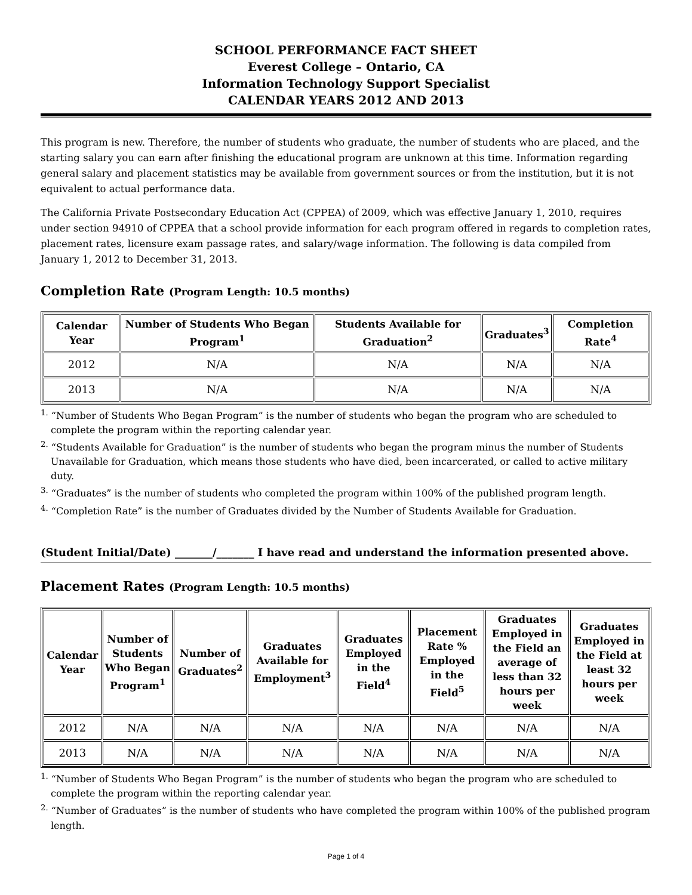SCHOOL PERFORMANCE FACT SHEET
Everest College – Ontario, CA
Information Technology Support Specialist
CALENDAR YEARS 2012 AND 2013
This program is new. Therefore, the number of students who graduate, the number of students who are placed, and the starting salary you can earn after finishing the educational program are unknown at this time. Information regarding general salary and placement statistics may be available from government sources or from the institution, but it is not equivalent to actual performance data.
The California Private Postsecondary Education Act (CPPEA) of 2009, which was effective January 1, 2010, requires under section 94910 of CPPEA that a school provide information for each program offered in regards to completion rates, placement rates, licensure exam passage rates, and salary/wage information. The following is data compiled from January 1, 2012 to December 31, 2013.
Completion Rate (Program Length: 10.5 months)
| Calendar Year | Number of Students Who Began Program<sup>1</sup> | Students Available for Graduation<sup>2</sup> | Graduates<sup>3</sup> | Completion Rate<sup>4</sup> |
| --- | --- | --- | --- | --- |
| 2012 | N/A | N/A | N/A | N/A |
| 2013 | N/A | N/A | N/A | N/A |
<sup>1.</sup> “Number of Students Who Began Program” is the number of students who began the program who are scheduled to complete the program within the reporting calendar year.
<sup>2.</sup> “Students Available for Graduation” is the number of students who began the program minus the number of Students Unavailable for Graduation, which means those students who have died, been incarcerated, or called to active military duty.
<sup>3.</sup> “Graduates” is the number of students who completed the program within 100% of the published program length.
<sup>4.</sup> “Completion Rate” is the number of Graduates divided by the Number of Students Available for Graduation.
(Student Initial/Date) _______/_______ I have read and understand the information presented above.
Placement Rates (Program Length: 10.5 months)
| Calendar Year | Number of Students Who Began Program<sup>1</sup> | Number of Graduates<sup>2</sup> | Graduates Available for Employment<sup>3</sup> | Graduates Employed in the Field<sup>4</sup> | Placement Rate % Employed in the Field<sup>5</sup> | Graduates Employed in the Field an average of less than 32 hours per week | Graduates Employed in the Field at least 32 hours per week |
| --- | --- | --- | --- | --- | --- | --- | --- |
| 2012 | N/A | N/A | N/A | N/A | N/A | N/A | N/A |
| 2013 | N/A | N/A | N/A | N/A | N/A | N/A | N/A |
<sup>1.</sup> “Number of Students Who Began Program” is the number of students who began the program who are scheduled to complete the program within the reporting calendar year.
<sup>2.</sup> “Number of Graduates” is the number of students who have completed the program within 100% of the published program length.
Page 1 of 4